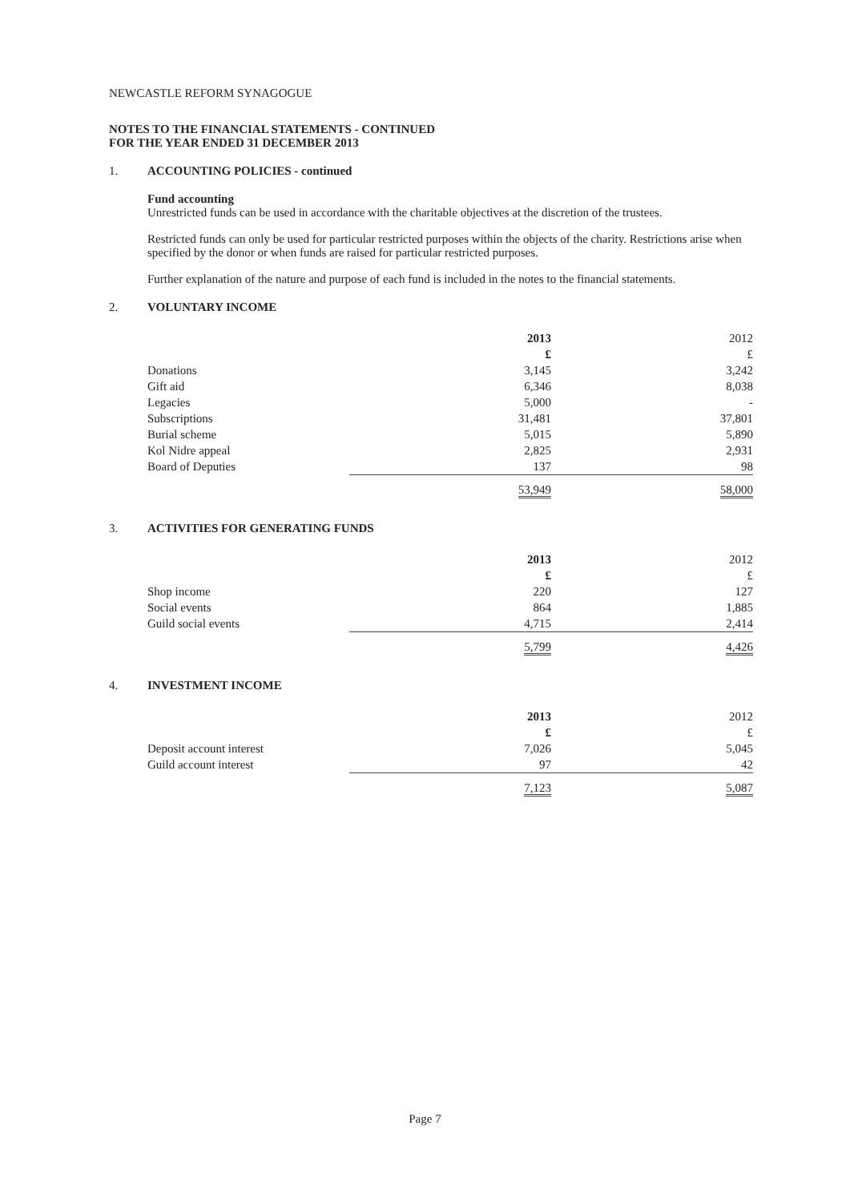NEWCASTLE REFORM SYNAGOGUE
NOTES TO THE FINANCIAL STATEMENTS - CONTINUED
FOR THE YEAR ENDED 31 DECEMBER 2013
1. ACCOUNTING POLICIES - continued
Fund accounting
Unrestricted funds can be used in accordance with the charitable objectives at the discretion of the trustees.
Restricted funds can only be used for particular restricted purposes within the objects of the charity. Restrictions arise when specified by the donor or when funds are raised for particular restricted purposes.
Further explanation of the nature and purpose of each fund is included in the notes to the financial statements.
2. VOLUNTARY INCOME
| | 2013 £ | 2012 £ |
| --- | --- | --- |
| Donations | 3,145 | 3,242 |
| Gift aid | 6,346 | 8,038 |
| Legacies | 5,000 | - |
| Subscriptions | 31,481 | 37,801 |
| Burial scheme | 5,015 | 5,890 |
| Kol Nidre appeal | 2,825 | 2,931 |
| Board of Deputies | 137 | 98 |
| | 53,949 | 58,000 |
3. ACTIVITIES FOR GENERATING FUNDS
| | 2013 £ | 2012 £ |
| --- | --- | --- |
| Shop income | 220 | 127 |
| Social events | 864 | 1,885 |
| Guild social events | 4,715 | 2,414 |
| | 5,799 | 4,426 |
4. INVESTMENT INCOME
| | 2013 £ | 2012 £ |
| --- | --- | --- |
| Deposit account interest | 7,026 | 5,045 |
| Guild account interest | 97 | 42 |
| | 7,123 | 5,087 |
Page 7